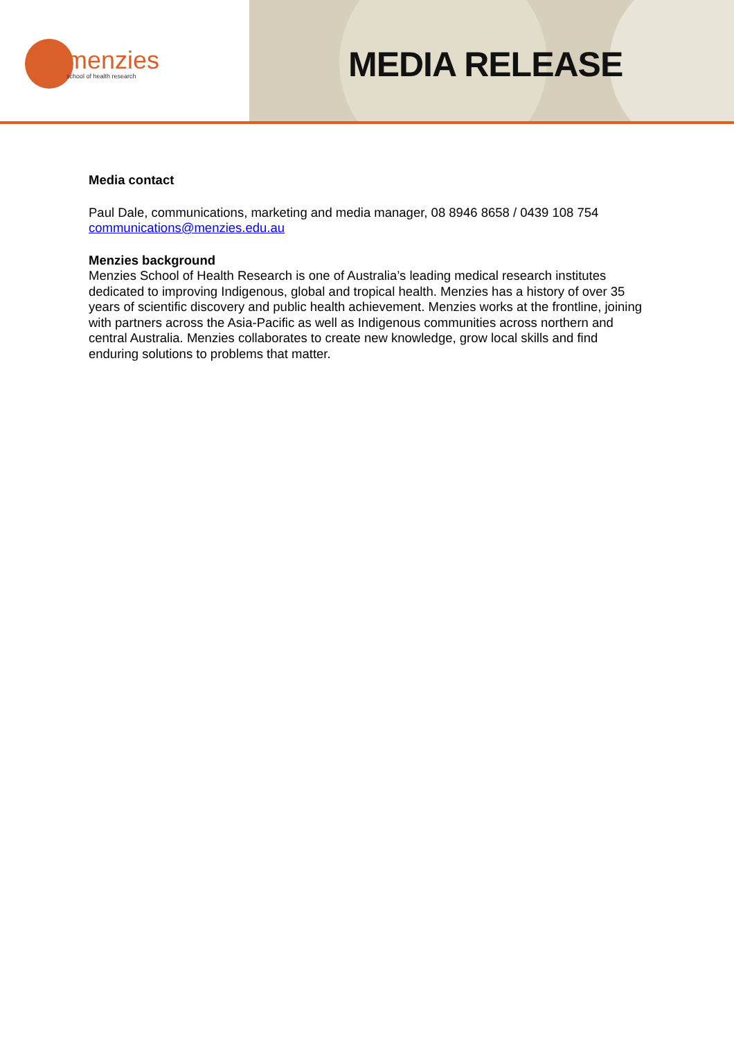menzies
school of health research
MEDIA RELEASE
Media contact
Paul Dale, communications, marketing and media manager, 08 8946 8658 / 0439 108 754
communications@menzies.edu.au
Menzies background
Menzies School of Health Research is one of Australia’s leading medical research institutes dedicated to improving Indigenous, global and tropical health. Menzies has a history of over 35 years of scientific discovery and public health achievement. Menzies works at the frontline, joining with partners across the Asia-Pacific as well as Indigenous communities across northern and central Australia. Menzies collaborates to create new knowledge, grow local skills and find enduring solutions to problems that matter.